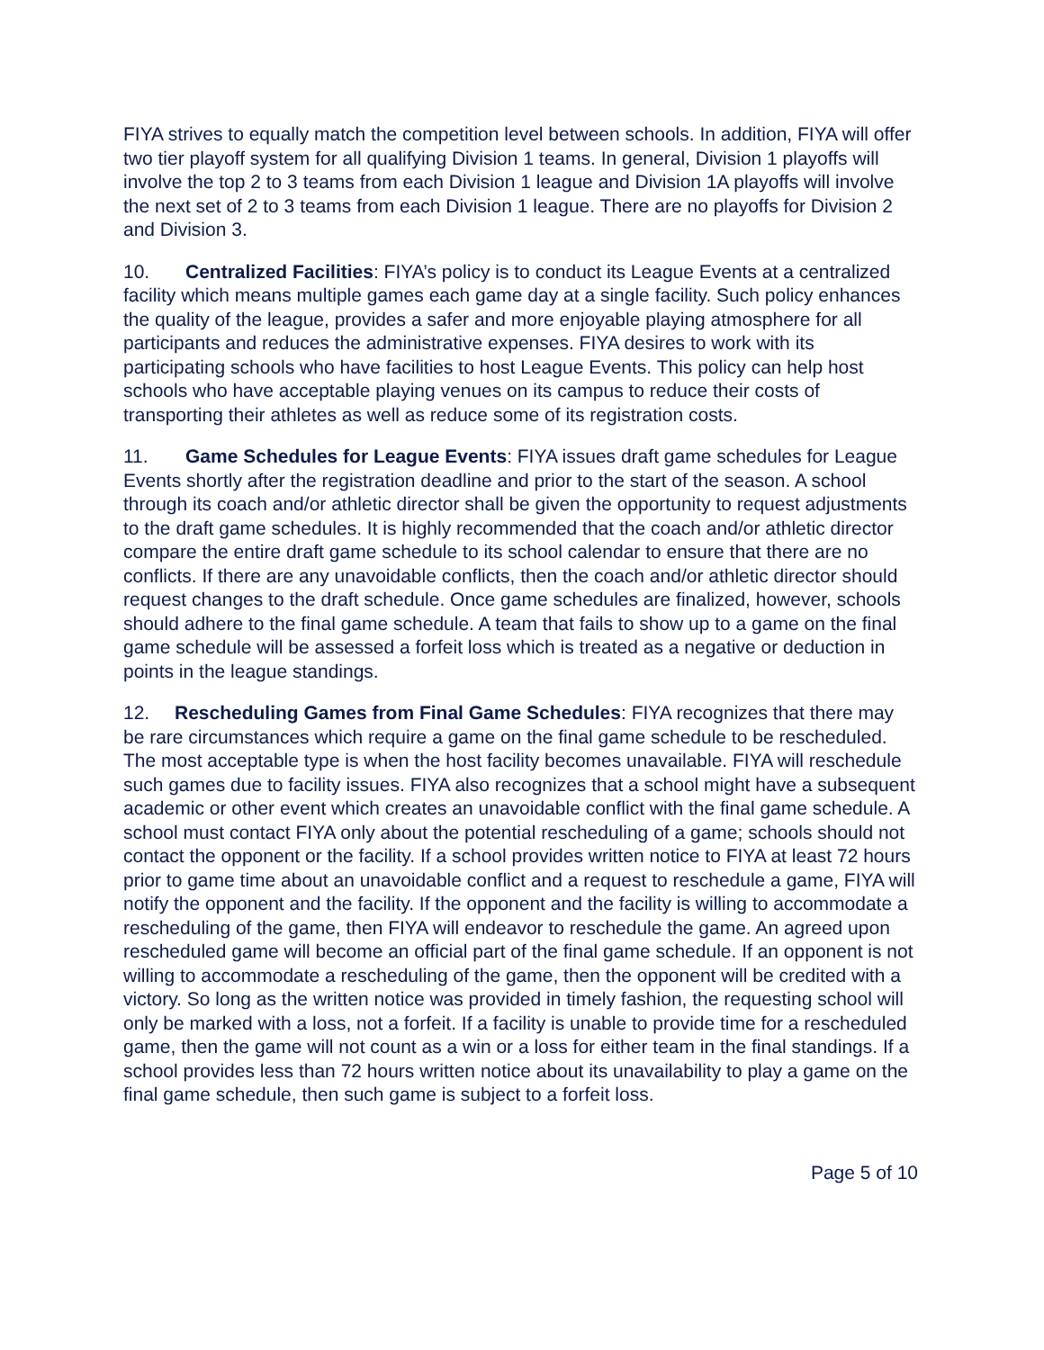FIYA strives to equally match the competition level between schools. In addition, FIYA will offer two tier playoff system for all qualifying Division 1 teams. In general, Division 1 playoffs will involve the top 2 to 3 teams from each Division 1 league and Division 1A playoffs will involve the next set of 2 to 3 teams from each Division 1 league. There are no playoffs for Division 2 and Division 3.
10. Centralized Facilities: FIYA’s policy is to conduct its League Events at a centralized facility which means multiple games each game day at a single facility. Such policy enhances the quality of the league, provides a safer and more enjoyable playing atmosphere for all participants and reduces the administrative expenses. FIYA desires to work with its participating schools who have facilities to host League Events. This policy can help host schools who have acceptable playing venues on its campus to reduce their costs of transporting their athletes as well as reduce some of its registration costs.
11. Game Schedules for League Events: FIYA issues draft game schedules for League Events shortly after the registration deadline and prior to the start of the season. A school through its coach and/or athletic director shall be given the opportunity to request adjustments to the draft game schedules. It is highly recommended that the coach and/or athletic director compare the entire draft game schedule to its school calendar to ensure that there are no conflicts. If there are any unavoidable conflicts, then the coach and/or athletic director should request changes to the draft schedule. Once game schedules are finalized, however, schools should adhere to the final game schedule. A team that fails to show up to a game on the final game schedule will be assessed a forfeit loss which is treated as a negative or deduction in points in the league standings.
12. Rescheduling Games from Final Game Schedules: FIYA recognizes that there may be rare circumstances which require a game on the final game schedule to be rescheduled. The most acceptable type is when the host facility becomes unavailable. FIYA will reschedule such games due to facility issues. FIYA also recognizes that a school might have a subsequent academic or other event which creates an unavoidable conflict with the final game schedule. A school must contact FIYA only about the potential rescheduling of a game; schools should not contact the opponent or the facility. If a school provides written notice to FIYA at least 72 hours prior to game time about an unavoidable conflict and a request to reschedule a game, FIYA will notify the opponent and the facility. If the opponent and the facility is willing to accommodate a rescheduling of the game, then FIYA will endeavor to reschedule the game. An agreed upon rescheduled game will become an official part of the final game schedule. If an opponent is not willing to accommodate a rescheduling of the game, then the opponent will be credited with a victory. So long as the written notice was provided in timely fashion, the requesting school will only be marked with a loss, not a forfeit. If a facility is unable to provide time for a rescheduled game, then the game will not count as a win or a loss for either team in the final standings. If a school provides less than 72 hours written notice about its unavailability to play a game on the final game schedule, then such game is subject to a forfeit loss.
Page 5 of 10